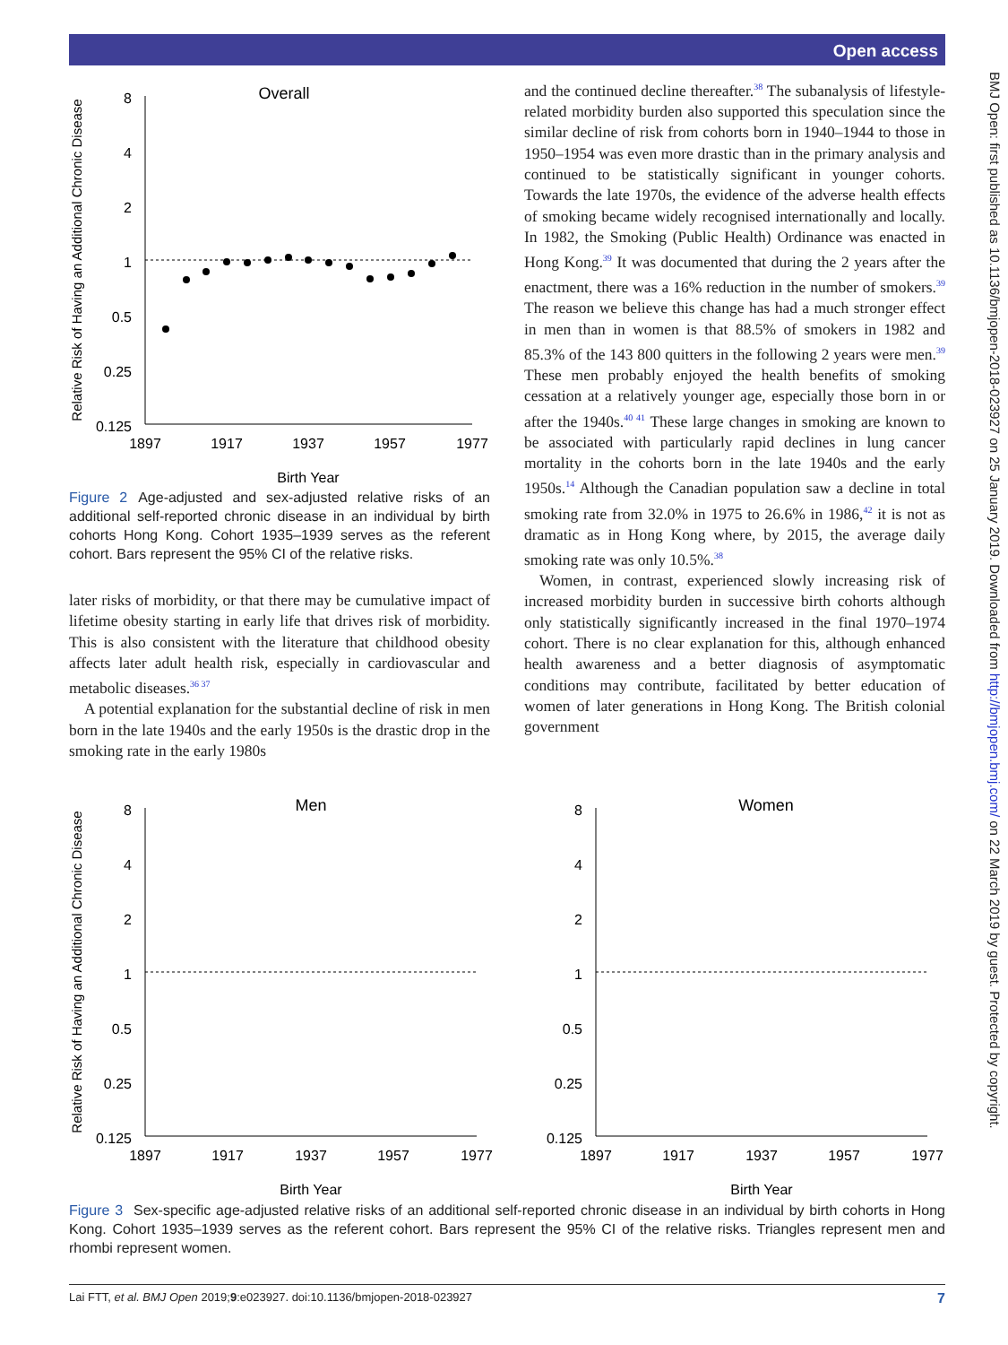Open access
BMJ Open: first published as 10.1136/bmjopen-2018-023927 on 25 January 2019. Downloaded from http://bmjopen.bmj.com/ on 22 March 2019 by guest. Protected by copyright.
Overall
8
4
2
1
0.5
0.25
0.125
1897
1917
1937
1957
1977
Birth Year
Relative Risk of Having an Additional Chronic Disease
Figure 2 Age-adjusted and sex-adjusted relative risks of an additional self-reported chronic disease in an individual by birth cohorts Hong Kong. Cohort 1935–1939 serves as the referent cohort. Bars represent the 95% CI of the relative risks.
later risks of morbidity, or that there may be cumulative impact of lifetime obesity starting in early life that drives risk of morbidity. This is also consistent with the literature that childhood obesity affects later adult health risk, especially in cardiovascular and metabolic diseases.<sup>36 37</sup>
A potential explanation for the substantial decline of risk in men born in the late 1940s and the early 1950s is the drastic drop in the smoking rate in the early 1980s
and the continued decline thereafter.<sup>38</sup> The subanalysis of lifestyle-related morbidity burden also supported this speculation since the similar decline of risk from cohorts born in 1940–1944 to those in 1950–1954 was even more drastic than in the primary analysis and continued to be statistically significant in younger cohorts. Towards the late 1970s, the evidence of the adverse health effects of smoking became widely recognised internationally and locally. In 1982, the Smoking (Public Health) Ordinance was enacted in Hong Kong.<sup>39</sup> It was documented that during the 2 years after the enactment, there was a 16% reduction in the number of smokers.<sup>39</sup> The reason we believe this change has had a much stronger effect in men than in women is that 88.5% of smokers in 1982 and 85.3% of the 143 800 quitters in the following 2 years were men.<sup>39</sup> These men probably enjoyed the health benefits of smoking cessation at a relatively younger age, especially those born in or after the 1940s.<sup>40 41</sup> These large changes in smoking are known to be associated with particularly rapid declines in lung cancer mortality in the cohorts born in the late 1940s and the early 1950s.<sup>14</sup> Although the Canadian population saw a decline in total smoking rate from 32.0% in 1975 to 26.6% in 1986,<sup>42</sup> it is not as dramatic as in Hong Kong where, by 2015, the average daily smoking rate was only 10.5%.<sup>38</sup>
Women, in contrast, experienced slowly increasing risk of increased morbidity burden in successive birth cohorts although only statistically significantly increased in the final 1970–1974 cohort. There is no clear explanation for this, although enhanced health awareness and a better diagnosis of asymptomatic conditions may contribute, facilitated by better education of women of later generations in Hong Kong. The British colonial government
Men
8
4
2
1
0.5
0.25
0.125
1897
1917
1937
1957
1977
Birth Year
Relative Risk of Having an Additional Chronic Disease
Women
8
4
2
1
0.5
0.25
0.125
1897
1917
1937
1957
1977
Birth Year
Figure 3 Sex-specific age-adjusted relative risks of an additional self-reported chronic disease in an individual by birth cohorts in Hong Kong. Cohort 1935–1939 serves as the referent cohort. Bars represent the 95% CI of the relative risks. Triangles represent men and rhombi represent women.
Lai FTT, et al. BMJ Open 2019;9:e023927. doi:10.1136/bmjopen-2018-023927 7